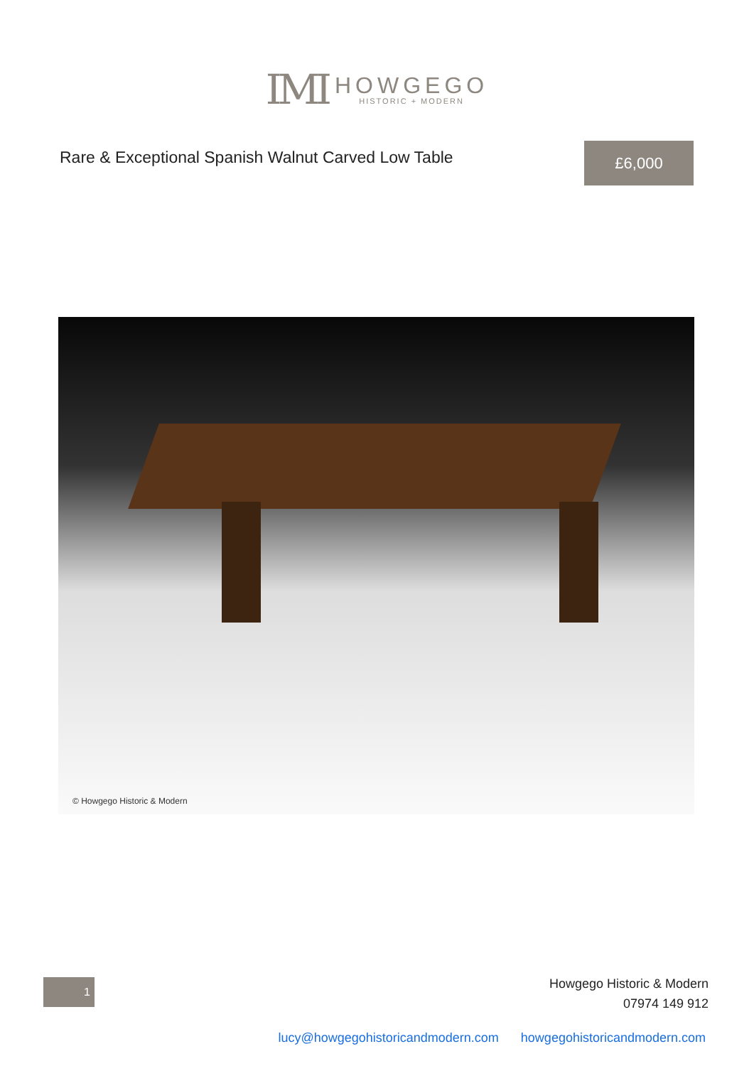IMI
HOWGEGO
HISTORIC + MODERN
Rare & Exceptional Spanish Walnut Carved Low Table
£6,000
© Howgego Historic & Modern
1
Howgego Historic & Modern
07974 149 912
lucy@howgegohistoricandmodern.com howgegohistoricandmodern.com